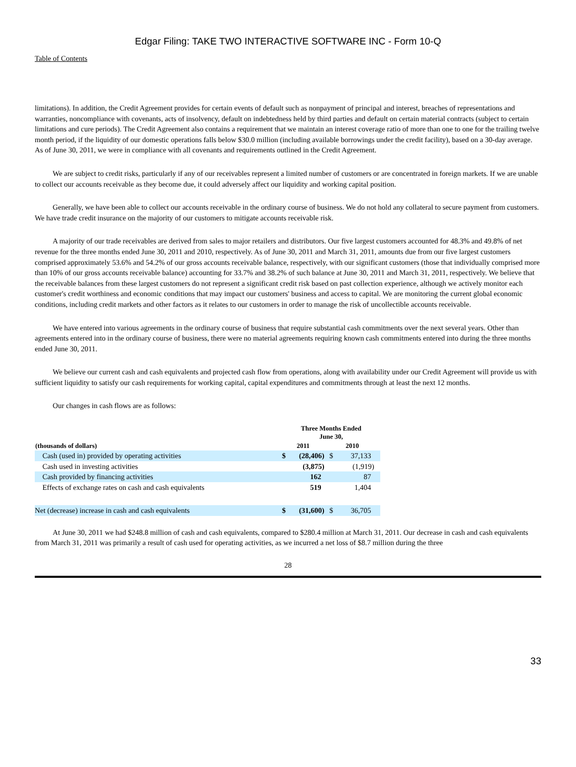Edgar Filing: TAKE TWO INTERACTIVE SOFTWARE INC - Form 10-Q
Table of Contents
limitations). In addition, the Credit Agreement provides for certain events of default such as nonpayment of principal and interest, breaches of representations and warranties, noncompliance with covenants, acts of insolvency, default on indebtedness held by third parties and default on certain material contracts (subject to certain limitations and cure periods). The Credit Agreement also contains a requirement that we maintain an interest coverage ratio of more than one to one for the trailing twelve month period, if the liquidity of our domestic operations falls below $30.0 million (including available borrowings under the credit facility), based on a 30-day average. As of June 30, 2011, we were in compliance with all covenants and requirements outlined in the Credit Agreement.
We are subject to credit risks, particularly if any of our receivables represent a limited number of customers or are concentrated in foreign markets. If we are unable to collect our accounts receivable as they become due, it could adversely affect our liquidity and working capital position.
Generally, we have been able to collect our accounts receivable in the ordinary course of business. We do not hold any collateral to secure payment from customers. We have trade credit insurance on the majority of our customers to mitigate accounts receivable risk.
A majority of our trade receivables are derived from sales to major retailers and distributors. Our five largest customers accounted for 48.3% and 49.8% of net revenue for the three months ended June 30, 2011 and 2010, respectively. As of June 30, 2011 and March 31, 2011, amounts due from our five largest customers comprised approximately 53.6% and 54.2% of our gross accounts receivable balance, respectively, with our significant customers (those that individually comprised more than 10% of our gross accounts receivable balance) accounting for 33.7% and 38.2% of such balance at June 30, 2011 and March 31, 2011, respectively. We believe that the receivable balances from these largest customers do not represent a significant credit risk based on past collection experience, although we actively monitor each customer's credit worthiness and economic conditions that may impact our customers' business and access to capital. We are monitoring the current global economic conditions, including credit markets and other factors as it relates to our customers in order to manage the risk of uncollectible accounts receivable.
We have entered into various agreements in the ordinary course of business that require substantial cash commitments over the next several years. Other than agreements entered into in the ordinary course of business, there were no material agreements requiring known cash commitments entered into during the three months ended June 30, 2011.
We believe our current cash and cash equivalents and projected cash flow from operations, along with availability under our Credit Agreement will provide us with sufficient liquidity to satisfy our cash requirements for working capital, capital expenditures and commitments through at least the next 12 months.
Our changes in cash flows are as follows:
| | Three Months Ended June 30, | | | |
| --- | --- | --- | --- | --- |
| (thousands of dollars) | 2011 | | 2010 | |
| Cash (used in) provided by operating activities | $ | (28,406) | $ | 37,133 |
| Cash used in investing activities | | (3,875) | | (1,919) |
| Cash provided by financing activities | | 162 | | 87 |
| Effects of exchange rates on cash and cash equivalents | | 519 | | 1,404 |
| Net (decrease) increase in cash and cash equivalents | $ | (31,600) | $ | 36,705 |
At June 30, 2011 we had $248.8 million of cash and cash equivalents, compared to $280.4 million at March 31, 2011. Our decrease in cash and cash equivalents from March 31, 2011 was primarily a result of cash used for operating activities, as we incurred a net loss of $8.7 million during the three
28
33